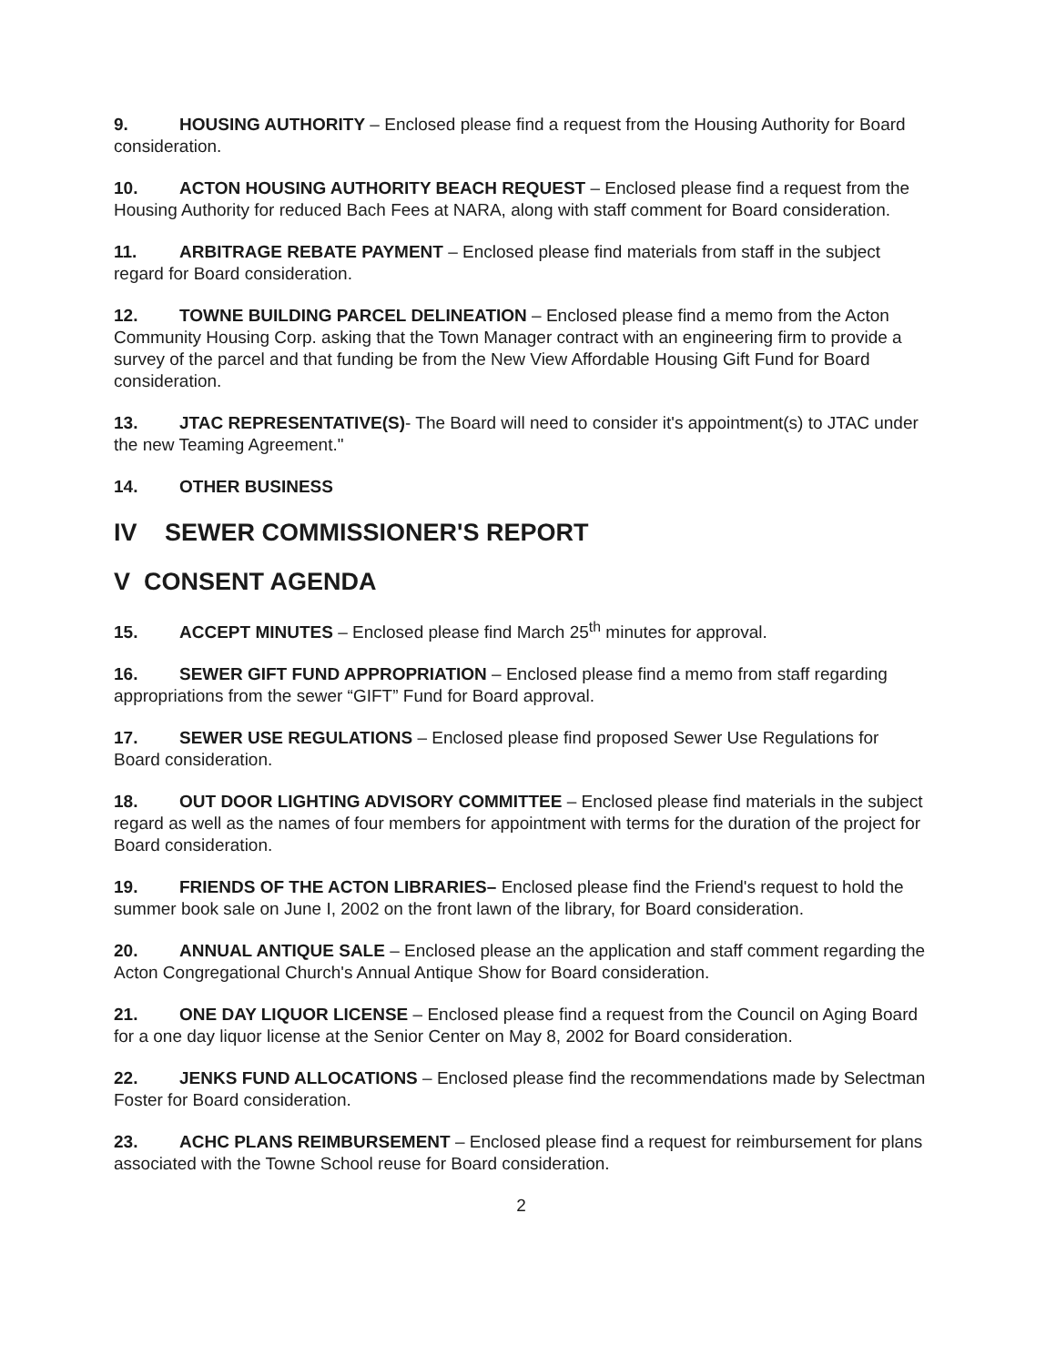9. HOUSING AUTHORITY – Enclosed please find a request from the Housing Authority for Board consideration.
10. ACTON HOUSING AUTHORITY BEACH REQUEST – Enclosed please find a request from the Housing Authority for reduced Bach Fees at NARA, along with staff comment for Board consideration.
11. ARBITRAGE REBATE PAYMENT – Enclosed please find materials from staff in the subject regard for Board consideration.
12. TOWNE BUILDING PARCEL DELINEATION – Enclosed please find a memo from the Acton Community Housing Corp. asking that the Town Manager contract with an engineering firm to provide a survey of the parcel and that funding be from the New View Affordable Housing Gift Fund for Board consideration.
13. JTAC REPRESENTATIVE(S)- The Board will need to consider it's appointment(s) to JTAC under the new Teaming Agreement."
14. OTHER BUSINESS
IV SEWER COMMISSIONER'S REPORT
V CONSENT AGENDA
15. ACCEPT MINUTES – Enclosed please find March 25<sup>th</sup> minutes for approval.
16. SEWER GIFT FUND APPROPRIATION – Enclosed please find a memo from staff regarding appropriations from the sewer “GIFT” Fund for Board approval.
17. SEWER USE REGULATIONS – Enclosed please find proposed Sewer Use Regulations for Board consideration.
18. OUT DOOR LIGHTING ADVISORY COMMITTEE – Enclosed please find materials in the subject regard as well as the names of four members for appointment with terms for the duration of the project for Board consideration.
19. FRIENDS OF THE ACTON LIBRARIES– Enclosed please find the Friend's request to hold the summer book sale on June I, 2002 on the front lawn of the library, for Board consideration.
20. ANNUAL ANTIQUE SALE – Enclosed please an the application and staff comment regarding the Acton Congregational Church's Annual Antique Show for Board consideration.
21. ONE DAY LIQUOR LICENSE – Enclosed please find a request from the Council on Aging Board for a one day liquor license at the Senior Center on May 8, 2002 for Board consideration.
22. JENKS FUND ALLOCATIONS – Enclosed please find the recommendations made by Selectman Foster for Board consideration.
23. ACHC PLANS REIMBURSEMENT – Enclosed please find a request for reimbursement for plans associated with the Towne School reuse for Board consideration.
2